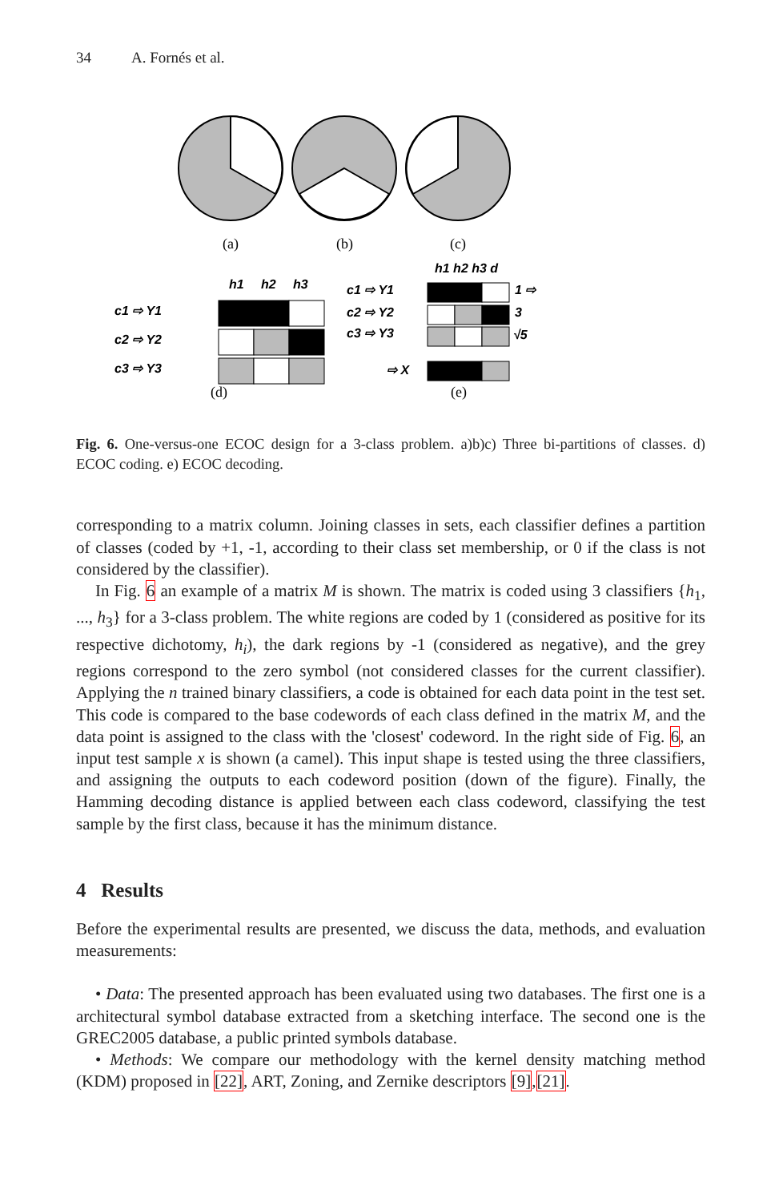34 A. Fornés et al.
(a)
(b)
(c)
(d)
(e)
h1
h2
h3
c1 ⇨ Y1
c2 ⇨ Y2
c3 ⇨ Y3
h1 h2 h3 d
c1 ⇨ Y1
c2 ⇨ Y2
c3 ⇨ Y3
1 ⇨
3
√5
⇨ X
Fig. 6. One-versus-one ECOC design for a 3-class problem. a)b)c) Three bi-partitions of classes. d) ECOC coding. e) ECOC decoding.
corresponding to a matrix column. Joining classes in sets, each classifier defines a partition of classes (coded by +1, -1, according to their class set membership, or 0 if the class is not considered by the classifier).
In Fig. 6 an example of a matrix M is shown. The matrix is coded using 3 classifiers {h<sub>1</sub>, ..., h<sub>3</sub>} for a 3-class problem. The white regions are coded by 1 (considered as positive for its respective dichotomy, h<sub>i</sub>), the dark regions by -1 (considered as negative), and the grey regions correspond to the zero symbol (not considered classes for the current classifier). Applying the n trained binary classifiers, a code is obtained for each data point in the test set. This code is compared to the base codewords of each class defined in the matrix M, and the data point is assigned to the class with the 'closest' codeword. In the right side of Fig. 6, an input test sample x is shown (a camel). This input shape is tested using the three classifiers, and assigning the outputs to each codeword position (down of the figure). Finally, the Hamming decoding distance is applied between each class codeword, classifying the test sample by the first class, because it has the minimum distance.
4 Results
Before the experimental results are presented, we discuss the data, methods, and evaluation measurements:
• Data: The presented approach has been evaluated using two databases. The first one is a architectural symbol database extracted from a sketching interface. The second one is the GREC2005 database, a public printed symbols database.
• Methods: We compare our methodology with the kernel density matching method (KDM) proposed in [22], ART, Zoning, and Zernike descriptors [9],[21].